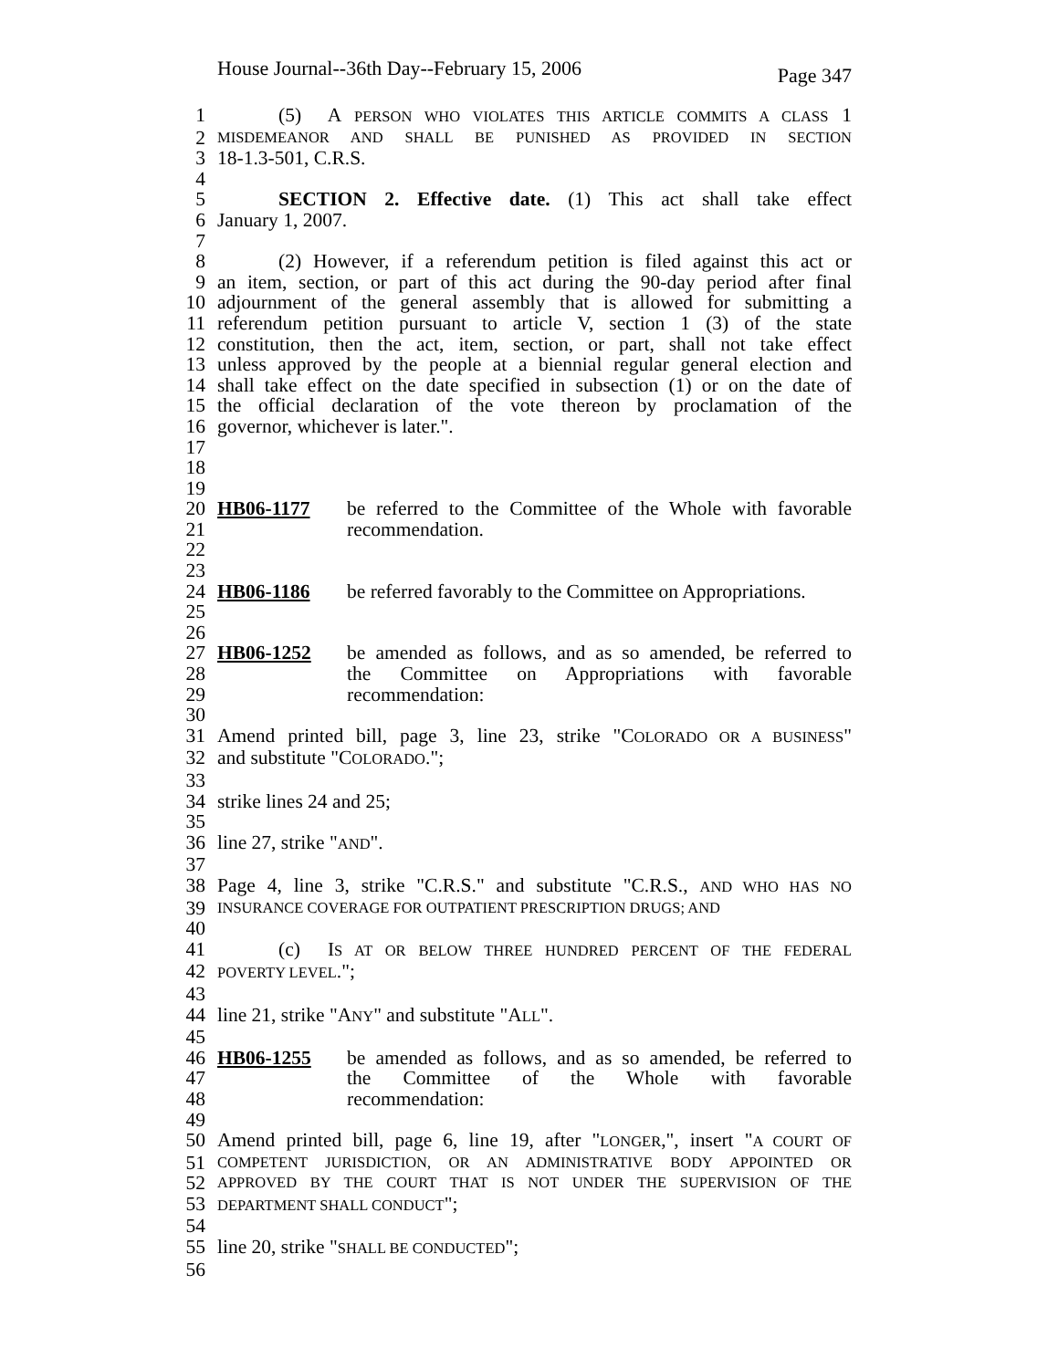House Journal--36th Day--February 15, 2006 Page 347
1 (5) A PERSON WHO VIOLATES THIS ARTICLE COMMITS A CLASS 1
2 MISDEMEANOR AND SHALL BE PUNISHED AS PROVIDED IN SECTION
3 18-1.3-501, C.R.S.
4
5 SECTION 2. Effective date. (1) This act shall take effect
6 January 1, 2007.
7
8 (2) However, if a referendum petition is filed against this act or
9 an item, section, or part of this act during the 90-day period after final
10 adjournment of the general assembly that is allowed for submitting a
11 referendum petition pursuant to article V, section 1 (3) of the state
12 constitution, then the act, item, section, or part, shall not take effect
13 unless approved by the people at a biennial regular general election and
14 shall take effect on the date specified in subsection (1) or on the date of
15 the official declaration of the vote thereon by proclamation of the
16 governor, whichever is later.".
17
18
19
20 HB06-1177 be referred to the Committee of the Whole with favorable
21 recommendation.
22
23
24 HB06-1186 be referred favorably to the Committee on Appropriations.
25
26
27 HB06-1252 be amended as follows, and as so amended, be referred to
28 the Committee on Appropriations with favorable
29 recommendation:
30
31 Amend printed bill, page 3, line 23, strike "COLORADO OR A BUSINESS"
32 and substitute "COLORADO.";
33
34 strike lines 24 and 25;
35
36 line 27, strike "AND".
37
38 Page 4, line 3, strike "C.R.S." and substitute "C.R.S., AND WHO HAS NO
39 INSURANCE COVERAGE FOR OUTPATIENT PRESCRIPTION DRUGS; AND
40
41 (c) IS AT OR BELOW THREE HUNDRED PERCENT OF THE FEDERAL
42 POVERTY LEVEL.";
43
44 line 21, strike "ANY" and substitute "ALL".
45
46 HB06-1255 be amended as follows, and as so amended, be referred to
47 the Committee of the Whole with favorable
48 recommendation:
49
50 Amend printed bill, page 6, line 19, after "LONGER,", insert "A COURT OF
51 COMPETENT JURISDICTION, OR AN ADMINISTRATIVE BODY APPOINTED OR
52 APPROVED BY THE COURT THAT IS NOT UNDER THE SUPERVISION OF THE
53 DEPARTMENT SHALL CONDUCT";
54
55 line 20, strike "SHALL BE CONDUCTED";
56